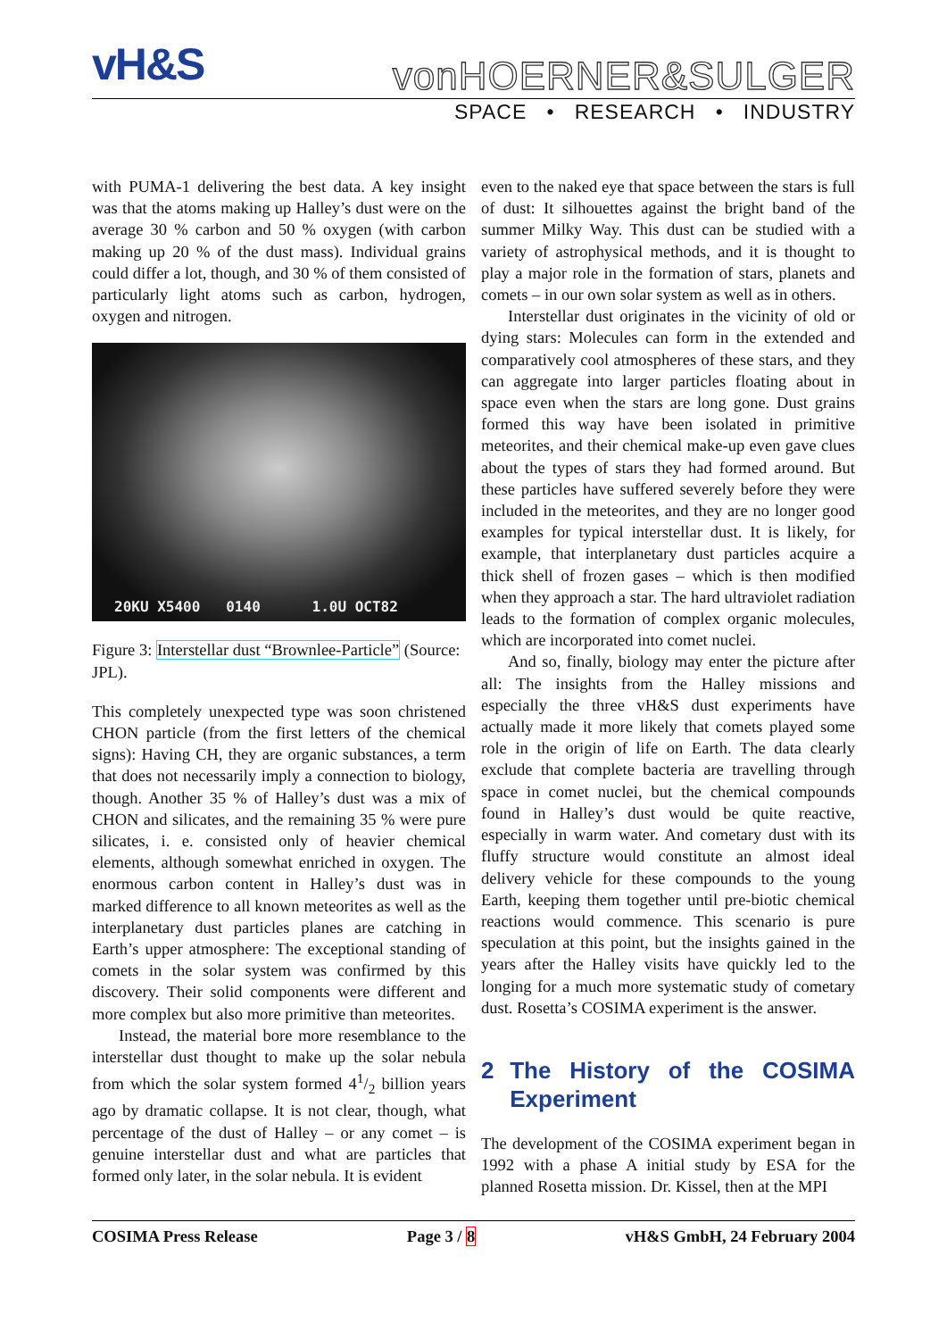vH&S
vonHOERNER&SULGER
SPACE • RESEARCH • INDUSTRY
with PUMA-1 delivering the best data. A key insight was that the atoms making up Halley’s dust were on the average 30 % carbon and 50 % oxygen (with carbon making up 20 % of the dust mass). Individual grains could differ a lot, though, and 30 % of them consisted of particularly light atoms such as carbon, hydrogen, oxygen and nitrogen.
20KU X5400 0140 1.0U OCT82
Figure 3: Interstellar dust “Brownlee-Particle” (Source: JPL).
This completely unexpected type was soon christened CHON particle (from the first letters of the chemical signs): Having CH, they are organic substances, a term that does not necessarily imply a connection to biology, though. Another 35 % of Halley’s dust was a mix of CHON and silicates, and the remaining 35 % were pure silicates, i. e. consisted only of heavier chemical elements, although somewhat enriched in oxygen. The enormous carbon content in Halley’s dust was in marked difference to all known meteorites as well as the interplanetary dust particles planes are catching in Earth’s upper atmosphere: The exceptional standing of comets in the solar system was confirmed by this discovery. Their solid components were different and more complex but also more primitive than meteorites.
Instead, the material bore more resemblance to the interstellar dust thought to make up the solar nebula from which the solar system formed 41/2 billion years ago by dramatic collapse. It is not clear, though, what percentage of the dust of Halley – or any comet – is genuine interstellar dust and what are particles that formed only later, in the solar nebula. It is evident
even to the naked eye that space between the stars is full of dust: It silhouettes against the bright band of the summer Milky Way. This dust can be studied with a variety of astrophysical methods, and it is thought to play a major role in the formation of stars, planets and comets – in our own solar system as well as in others.
Interstellar dust originates in the vicinity of old or dying stars: Molecules can form in the extended and comparatively cool atmospheres of these stars, and they can aggregate into larger particles floating about in space even when the stars are long gone. Dust grains formed this way have been isolated in primitive meteorites, and their chemical make-up even gave clues about the types of stars they had formed around. But these particles have suffered severely before they were included in the meteorites, and they are no longer good examples for typical interstellar dust. It is likely, for example, that interplanetary dust particles acquire a thick shell of frozen gases – which is then modified when they approach a star. The hard ultraviolet radiation leads to the formation of complex organic molecules, which are incorporated into comet nuclei.
And so, finally, biology may enter the picture after all: The insights from the Halley missions and especially the three vH&S dust experiments have actually made it more likely that comets played some role in the origin of life on Earth. The data clearly exclude that complete bacteria are travelling through space in comet nuclei, but the chemical compounds found in Halley’s dust would be quite reactive, especially in warm water. And cometary dust with its fluffy structure would constitute an almost ideal delivery vehicle for these compounds to the young Earth, keeping them together until pre-biotic chemical reactions would commence. This scenario is pure speculation at this point, but the insights gained in the years after the Halley visits have quickly led to the longing for a much more systematic study of cometary dust. Rosetta’s COSIMA experiment is the answer.
2 The History of the COSIMA Experiment
The development of the COSIMA experiment began in 1992 with a phase A initial study by ESA for the planned Rosetta mission. Dr. Kissel, then at the MPI
COSIMA Press Release Page 3 / 8 vH&S GmbH, 24 February 2004